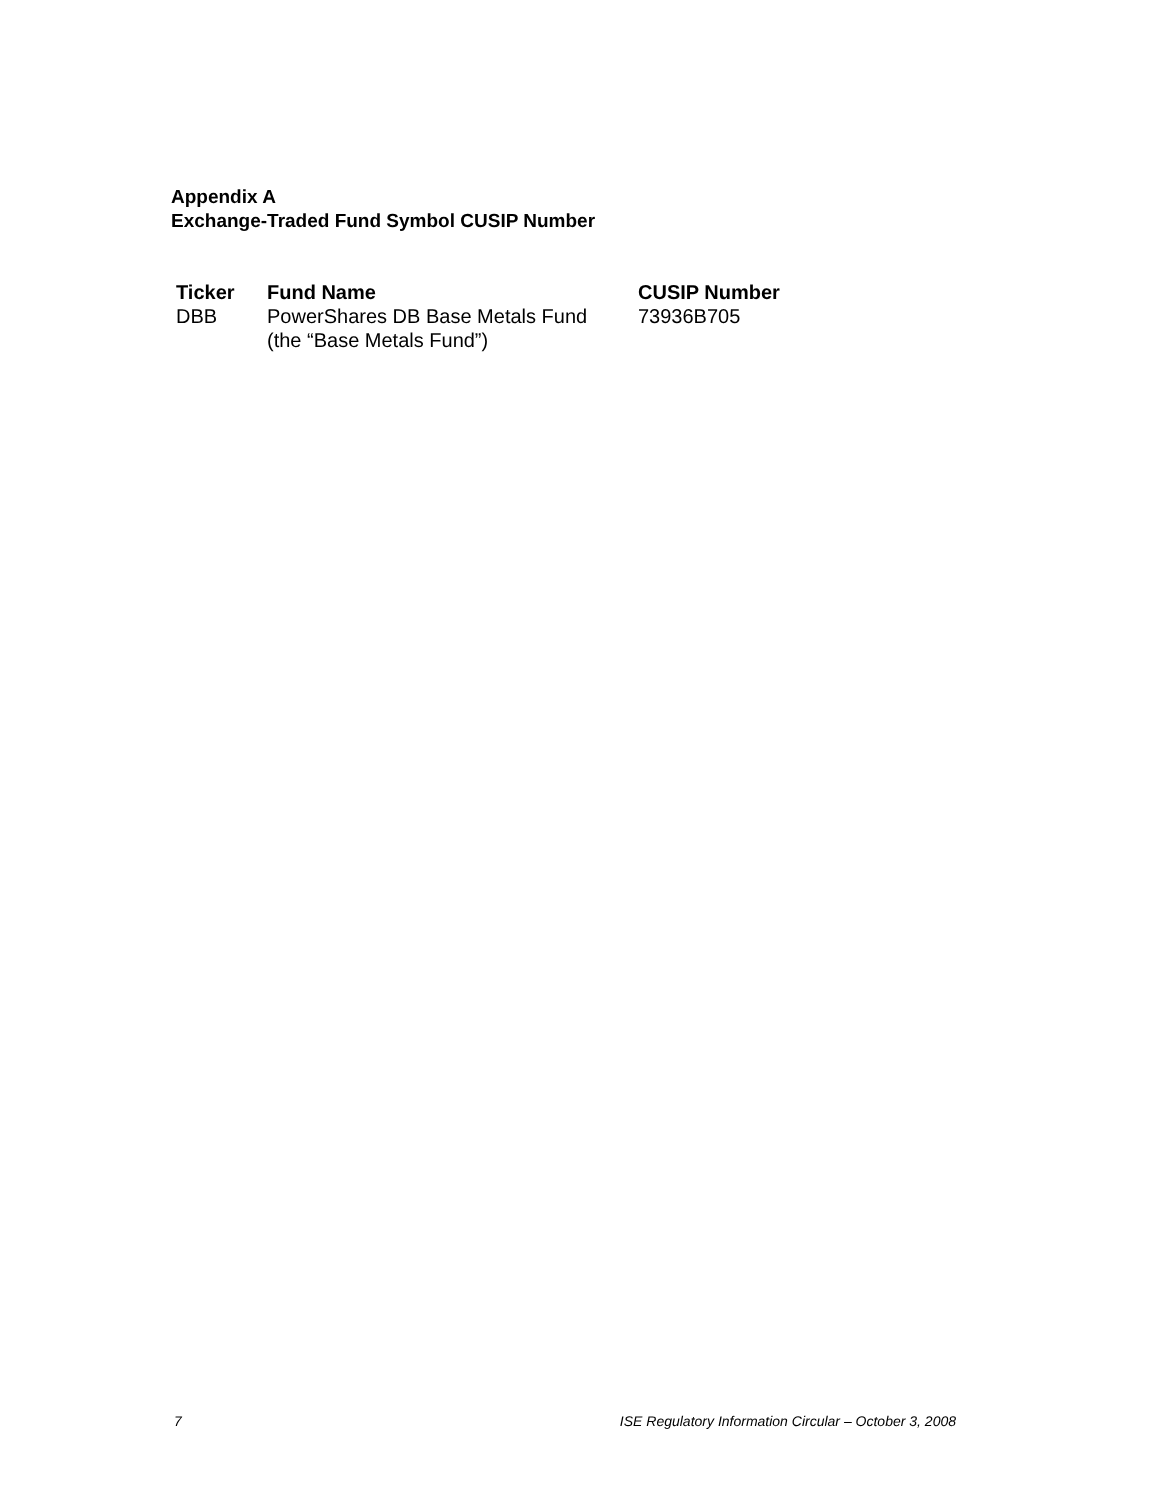Appendix A
Exchange-Traded Fund Symbol CUSIP Number
| Ticker | Fund Name | CUSIP Number |
| --- | --- | --- |
| DBB | PowerShares DB Base Metals Fund (the “Base Metals Fund”) | 73936B705 |
7 ISE Regulatory Information Circular – October 3, 2008